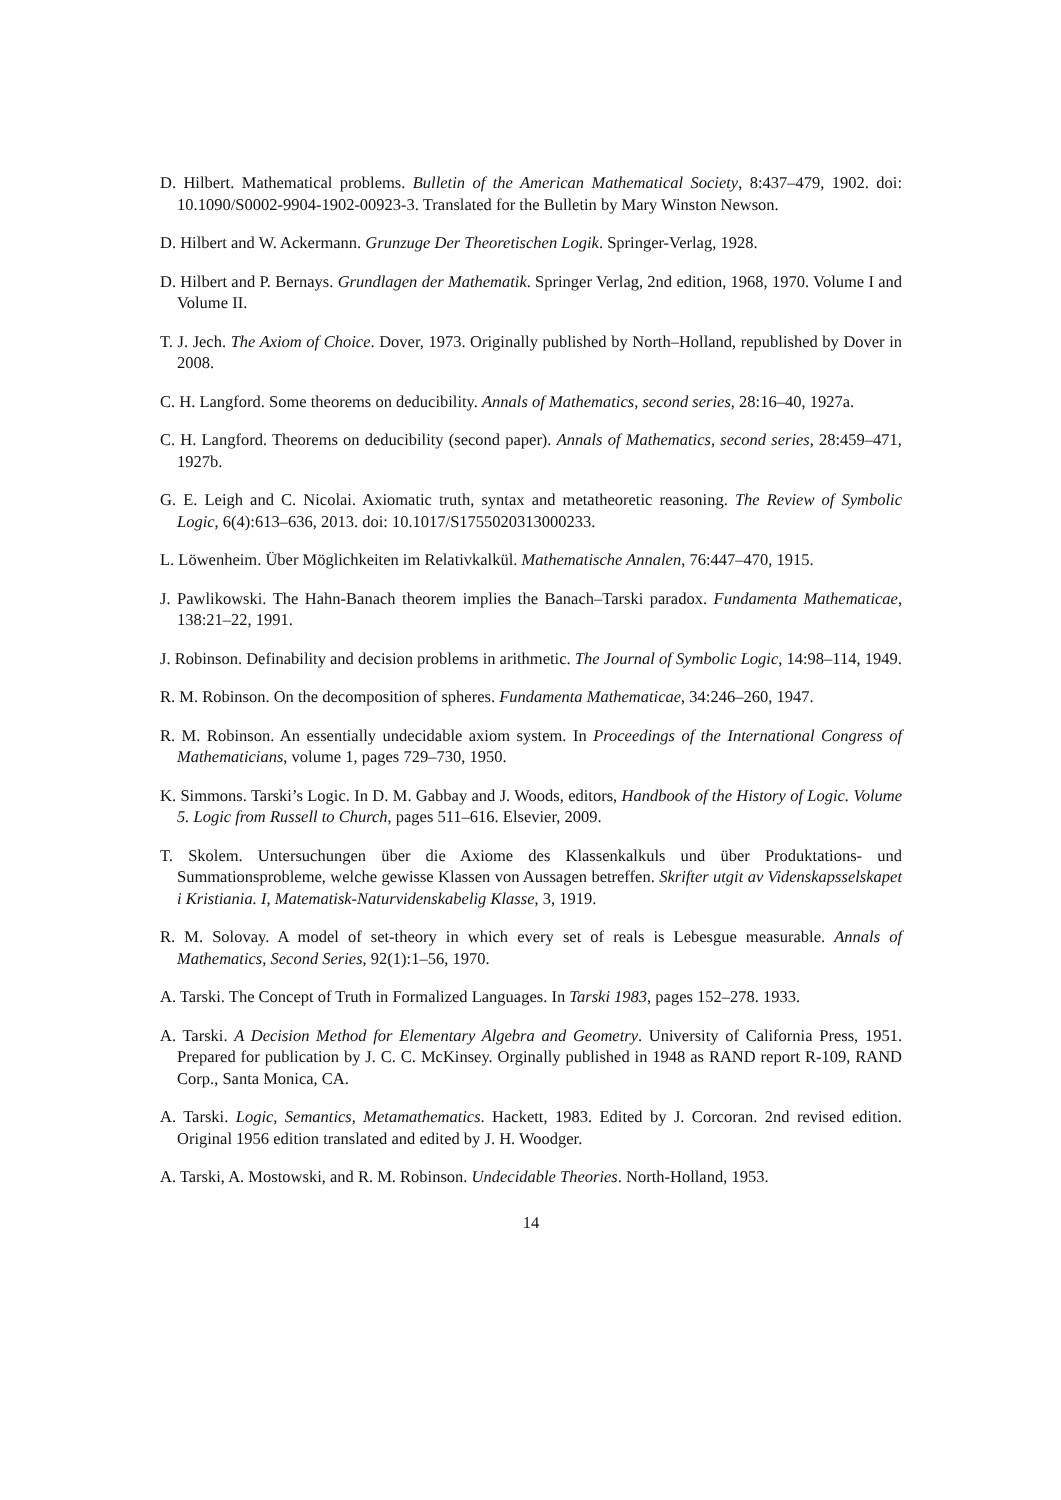D. Hilbert. Mathematical problems. Bulletin of the American Mathematical Society, 8:437–479, 1902. doi: 10.1090/S0002-9904-1902-00923-3. Translated for the Bulletin by Mary Winston Newson.
D. Hilbert and W. Ackermann. Grunzuge Der Theoretischen Logik. Springer-Verlag, 1928.
D. Hilbert and P. Bernays. Grundlagen der Mathematik. Springer Verlag, 2nd edition, 1968, 1970. Volume I and Volume II.
T. J. Jech. The Axiom of Choice. Dover, 1973. Originally published by North–Holland, republished by Dover in 2008.
C. H. Langford. Some theorems on deducibility. Annals of Mathematics, second series, 28:16–40, 1927a.
C. H. Langford. Theorems on deducibility (second paper). Annals of Mathematics, second series, 28:459–471, 1927b.
G. E. Leigh and C. Nicolai. Axiomatic truth, syntax and metatheoretic reasoning. The Review of Symbolic Logic, 6(4):613–636, 2013. doi: 10.1017/S1755020313000233.
L. Löwenheim. Über Möglichkeiten im Relativkalkül. Mathematische Annalen, 76:447–470, 1915.
J. Pawlikowski. The Hahn-Banach theorem implies the Banach–Tarski paradox. Fundamenta Mathematicae, 138:21–22, 1991.
J. Robinson. Definability and decision problems in arithmetic. The Journal of Symbolic Logic, 14:98–114, 1949.
R. M. Robinson. On the decomposition of spheres. Fundamenta Mathematicae, 34:246–260, 1947.
R. M. Robinson. An essentially undecidable axiom system. In Proceedings of the International Congress of Mathematicians, volume 1, pages 729–730, 1950.
K. Simmons. Tarski’s Logic. In D. M. Gabbay and J. Woods, editors, Handbook of the History of Logic. Volume 5. Logic from Russell to Church, pages 511–616. Elsevier, 2009.
T. Skolem. Untersuchungen über die Axiome des Klassenkalkuls und über Produktations- und Summationsprobleme, welche gewisse Klassen von Aussagen betreffen. Skrifter utgit av Videnskapsselskapet i Kristiania. I, Matematisk-Naturvidenskabelig Klasse, 3, 1919.
R. M. Solovay. A model of set-theory in which every set of reals is Lebesgue measurable. Annals of Mathematics, Second Series, 92(1):1–56, 1970.
A. Tarski. The Concept of Truth in Formalized Languages. In Tarski 1983, pages 152–278. 1933.
A. Tarski. A Decision Method for Elementary Algebra and Geometry. University of California Press, 1951. Prepared for publication by J. C. C. McKinsey. Orginally published in 1948 as RAND report R-109, RAND Corp., Santa Monica, CA.
A. Tarski. Logic, Semantics, Metamathematics. Hackett, 1983. Edited by J. Corcoran. 2nd revised edition. Original 1956 edition translated and edited by J. H. Woodger.
A. Tarski, A. Mostowski, and R. M. Robinson. Undecidable Theories. North-Holland, 1953.
14